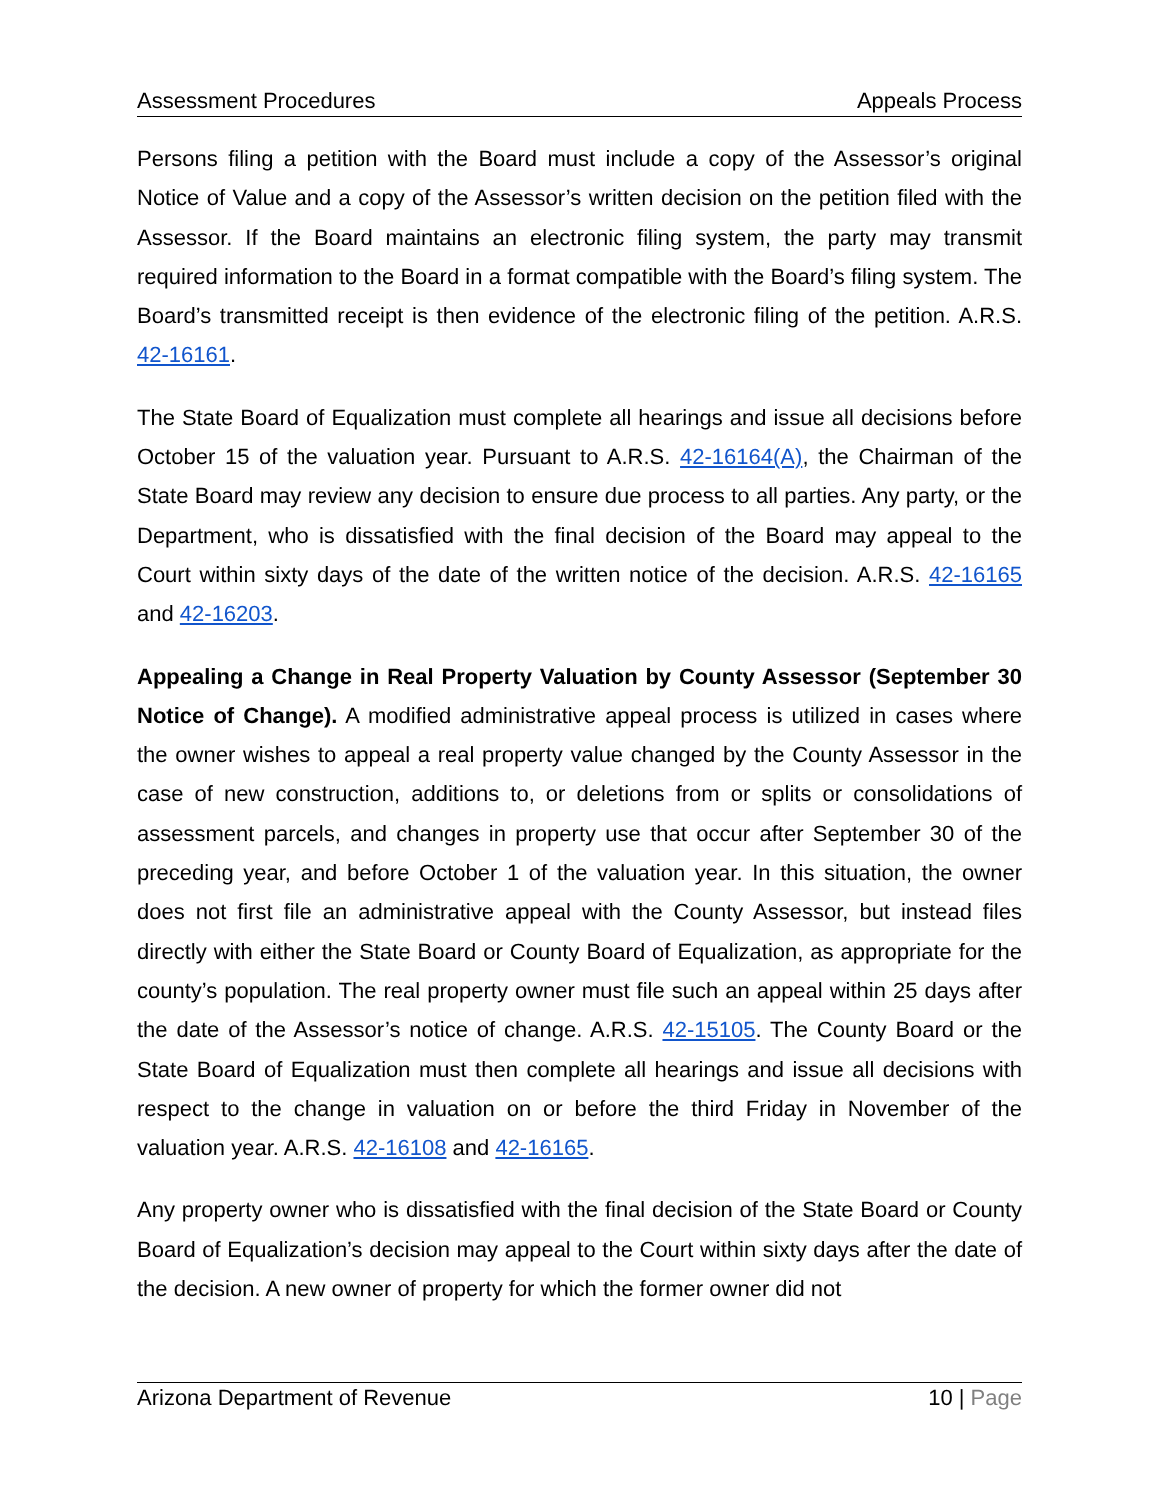Assessment Procedures Appeals Process
Persons filing a petition with the Board must include a copy of the Assessor’s original Notice of Value and a copy of the Assessor’s written decision on the petition filed with the Assessor. If the Board maintains an electronic filing system, the party may transmit required information to the Board in a format compatible with the Board’s filing system. The Board’s transmitted receipt is then evidence of the electronic filing of the petition. A.R.S. 42-16161.
The State Board of Equalization must complete all hearings and issue all decisions before October 15 of the valuation year. Pursuant to A.R.S. 42-16164(A), the Chairman of the State Board may review any decision to ensure due process to all parties. Any party, or the Department, who is dissatisfied with the final decision of the Board may appeal to the Court within sixty days of the date of the written notice of the decision. A.R.S. 42-16165 and 42-16203.
Appealing a Change in Real Property Valuation by County Assessor (September 30 Notice of Change). A modified administrative appeal process is utilized in cases where the owner wishes to appeal a real property value changed by the County Assessor in the case of new construction, additions to, or deletions from or splits or consolidations of assessment parcels, and changes in property use that occur after September 30 of the preceding year, and before October 1 of the valuation year. In this situation, the owner does not first file an administrative appeal with the County Assessor, but instead files directly with either the State Board or County Board of Equalization, as appropriate for the county’s population. The real property owner must file such an appeal within 25 days after the date of the Assessor’s notice of change. A.R.S. 42-15105. The County Board or the State Board of Equalization must then complete all hearings and issue all decisions with respect to the change in valuation on or before the third Friday in November of the valuation year. A.R.S. 42-16108 and 42-16165.
Any property owner who is dissatisfied with the final decision of the State Board or County Board of Equalization’s decision may appeal to the Court within sixty days after the date of the decision. A new owner of property for which the former owner did not
Arizona Department of Revenue 10 | Page